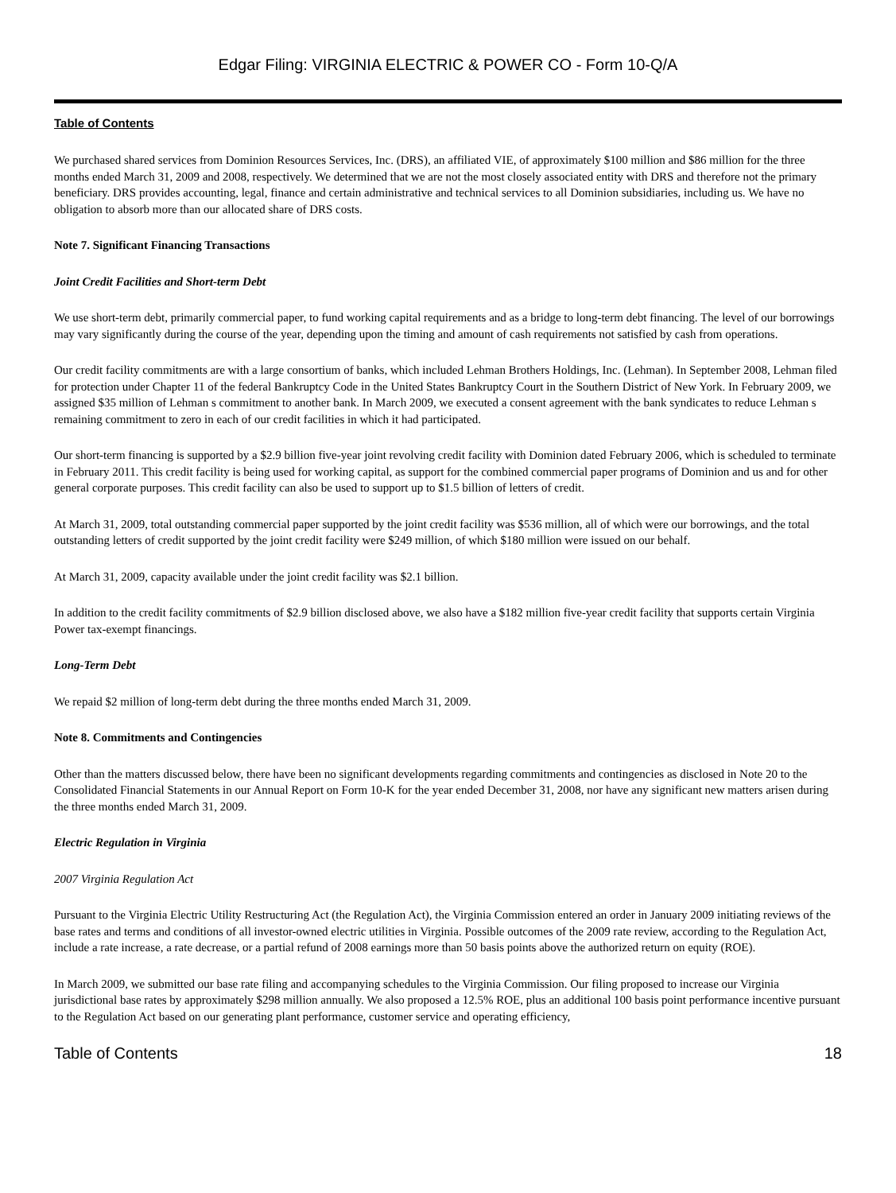Edgar Filing: VIRGINIA ELECTRIC & POWER CO - Form 10-Q/A
Table of Contents
We purchased shared services from Dominion Resources Services, Inc. (DRS), an affiliated VIE, of approximately $100 million and $86 million for the three months ended March 31, 2009 and 2008, respectively. We determined that we are not the most closely associated entity with DRS and therefore not the primary beneficiary. DRS provides accounting, legal, finance and certain administrative and technical services to all Dominion subsidiaries, including us. We have no obligation to absorb more than our allocated share of DRS costs.
Note 7. Significant Financing Transactions
Joint Credit Facilities and Short-term Debt
We use short-term debt, primarily commercial paper, to fund working capital requirements and as a bridge to long-term debt financing. The level of our borrowings may vary significantly during the course of the year, depending upon the timing and amount of cash requirements not satisfied by cash from operations.
Our credit facility commitments are with a large consortium of banks, which included Lehman Brothers Holdings, Inc. (Lehman). In September 2008, Lehman filed for protection under Chapter 11 of the federal Bankruptcy Code in the United States Bankruptcy Court in the Southern District of New York. In February 2009, we assigned $35 million of Lehman s commitment to another bank. In March 2009, we executed a consent agreement with the bank syndicates to reduce Lehman s remaining commitment to zero in each of our credit facilities in which it had participated.
Our short-term financing is supported by a $2.9 billion five-year joint revolving credit facility with Dominion dated February 2006, which is scheduled to terminate in February 2011. This credit facility is being used for working capital, as support for the combined commercial paper programs of Dominion and us and for other general corporate purposes. This credit facility can also be used to support up to $1.5 billion of letters of credit.
At March 31, 2009, total outstanding commercial paper supported by the joint credit facility was $536 million, all of which were our borrowings, and the total outstanding letters of credit supported by the joint credit facility were $249 million, of which $180 million were issued on our behalf.
At March 31, 2009, capacity available under the joint credit facility was $2.1 billion.
In addition to the credit facility commitments of $2.9 billion disclosed above, we also have a $182 million five-year credit facility that supports certain Virginia Power tax-exempt financings.
Long-Term Debt
We repaid $2 million of long-term debt during the three months ended March 31, 2009.
Note 8. Commitments and Contingencies
Other than the matters discussed below, there have been no significant developments regarding commitments and contingencies as disclosed in Note 20 to the Consolidated Financial Statements in our Annual Report on Form 10-K for the year ended December 31, 2008, nor have any significant new matters arisen during the three months ended March 31, 2009.
Electric Regulation in Virginia
2007 Virginia Regulation Act
Pursuant to the Virginia Electric Utility Restructuring Act (the Regulation Act), the Virginia Commission entered an order in January 2009 initiating reviews of the base rates and terms and conditions of all investor-owned electric utilities in Virginia. Possible outcomes of the 2009 rate review, according to the Regulation Act, include a rate increase, a rate decrease, or a partial refund of 2008 earnings more than 50 basis points above the authorized return on equity (ROE).
In March 2009, we submitted our base rate filing and accompanying schedules to the Virginia Commission. Our filing proposed to increase our Virginia jurisdictional base rates by approximately $298 million annually. We also proposed a 12.5% ROE, plus an additional 100 basis point performance incentive pursuant to the Regulation Act based on our generating plant performance, customer service and operating efficiency,
Table of Contents 18